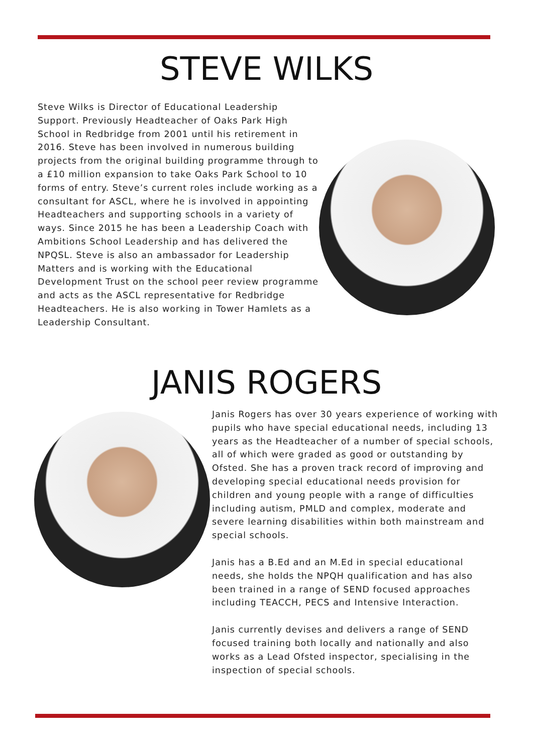STEVE WILKS
Steve Wilks is Director of Educational Leadership Support. Previously Headteacher of Oaks Park High School in Redbridge from 2001 until his retirement in 2016. Steve has been involved in numerous building projects from the original building programme through to a £10 million expansion to take Oaks Park School to 10 forms of entry. Steve’s current roles include working as a consultant for ASCL, where he is involved in appointing Headteachers and supporting schools in a variety of ways. Since 2015 he has been a Leadership Coach with Ambitions School Leadership and has delivered the NPQSL. Steve is also an ambassador for Leadership Matters and is working with the Educational Development Trust on the school peer review programme and acts as the ASCL representative for Redbridge Headteachers. He is also working in Tower Hamlets as a Leadership Consultant.
JANIS ROGERS
Janis Rogers has over 30 years experience of working with pupils who have special educational needs, including 13 years as the Headteacher of a number of special schools, all of which were graded as good or outstanding by Ofsted. She has a proven track record of improving and developing special educational needs provision for children and young people with a range of difficulties including autism, PMLD and complex, moderate and severe learning disabilities within both mainstream and special schools.
Janis has a B.Ed and an M.Ed in special educational needs, she holds the NPQH qualification and has also been trained in a range of SEND focused approaches including TEACCH, PECS and Intensive Interaction.
Janis currently devises and delivers a range of SEND focused training both locally and nationally and also works as a Lead Ofsted inspector, specialising in the inspection of special schools.